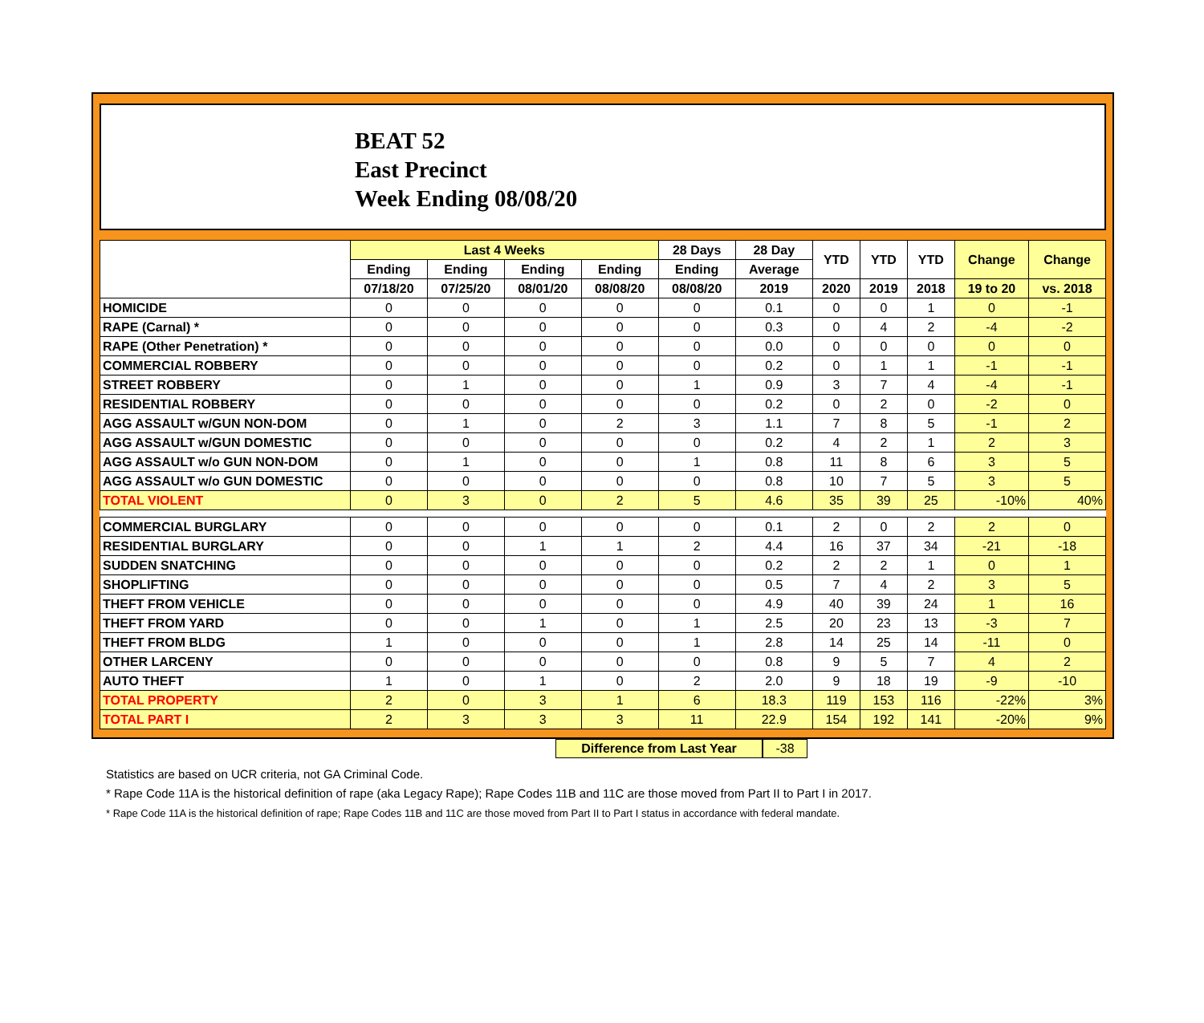BEAT 52
East Precinct
Week Ending 08/08/20
| | Last 4 Weeks | | | | 28 Days | 28 Day | YTD | YTD | YTD | Change | Change |
| --- | --- | --- | --- | --- | --- | --- | --- | --- | --- | --- | --- |
| | Ending | Ending | Ending | Ending | Ending | Average | | | | | |
| | 07/18/20 | 07/25/20 | 08/01/20 | 08/08/20 | 08/08/20 | 2019 | 2020 | 2019 | 2018 | 19 to 20 | vs. 2018 |
| HOMICIDE | 0 | 0 | 0 | 0 | 0 | 0.1 | 0 | 0 | 1 | 0 | -1 |
| RAPE (Carnal) * | 0 | 0 | 0 | 0 | 0 | 0.3 | 0 | 4 | 2 | -4 | -2 |
| RAPE (Other Penetration) * | 0 | 0 | 0 | 0 | 0 | 0.0 | 0 | 0 | 0 | 0 | 0 |
| COMMERCIAL ROBBERY | 0 | 0 | 0 | 0 | 0 | 0.2 | 0 | 1 | 1 | -1 | -1 |
| STREET ROBBERY | 0 | 1 | 0 | 0 | 1 | 0.9 | 3 | 7 | 4 | -4 | -1 |
| RESIDENTIAL ROBBERY | 0 | 0 | 0 | 0 | 0 | 0.2 | 0 | 2 | 0 | -2 | 0 |
| AGG ASSAULT w/GUN NON-DOM | 0 | 1 | 0 | 2 | 3 | 1.1 | 7 | 8 | 5 | -1 | 2 |
| AGG ASSAULT w/GUN DOMESTIC | 0 | 0 | 0 | 0 | 0 | 0.2 | 4 | 2 | 1 | 2 | 3 |
| AGG ASSAULT w/o GUN NON-DOM | 0 | 1 | 0 | 0 | 1 | 0.8 | 11 | 8 | 6 | 3 | 5 |
| AGG ASSAULT w/o GUN DOMESTIC | 0 | 0 | 0 | 0 | 0 | 0.8 | 10 | 7 | 5 | 3 | 5 |
| TOTAL VIOLENT | 0 | 3 | 0 | 2 | 5 | 4.6 | 35 | 39 | 25 | -10% | 40% |
| COMMERCIAL BURGLARY | 0 | 0 | 0 | 0 | 0 | 0.1 | 2 | 0 | 2 | 2 | 0 |
| RESIDENTIAL BURGLARY | 0 | 0 | 1 | 1 | 2 | 4.4 | 16 | 37 | 34 | -21 | -18 |
| SUDDEN SNATCHING | 0 | 0 | 0 | 0 | 0 | 0.2 | 2 | 2 | 1 | 0 | 1 |
| SHOPLIFTING | 0 | 0 | 0 | 0 | 0 | 0.5 | 7 | 4 | 2 | 3 | 5 |
| THEFT FROM VEHICLE | 0 | 0 | 0 | 0 | 0 | 4.9 | 40 | 39 | 24 | 1 | 16 |
| THEFT FROM YARD | 0 | 0 | 1 | 0 | 1 | 2.5 | 20 | 23 | 13 | -3 | 7 |
| THEFT FROM BLDG | 1 | 0 | 0 | 0 | 1 | 2.8 | 14 | 25 | 14 | -11 | 0 |
| OTHER LARCENY | 0 | 0 | 0 | 0 | 0 | 0.8 | 9 | 5 | 7 | 4 | 2 |
| AUTO THEFT | 1 | 0 | 1 | 0 | 2 | 2.0 | 9 | 18 | 19 | -9 | -10 |
| TOTAL PROPERTY | 2 | 0 | 3 | 1 | 6 | 18.3 | 119 | 153 | 116 | -22% | 3% |
| TOTAL PART I | 2 | 3 | 3 | 3 | 11 | 22.9 | 154 | 192 | 141 | -20% | 9% |
Difference from Last Year -38
Statistics are based on UCR criteria, not GA Criminal Code.
* Rape Code 11A is the historical definition of rape (aka Legacy Rape); Rape Codes 11B and 11C are those moved from Part II to Part I in 2017.
* Rape Code 11A is the historical definition of rape; Rape Codes 11B and 11C are those moved from Part II to Part I status in accordance with federal mandate.